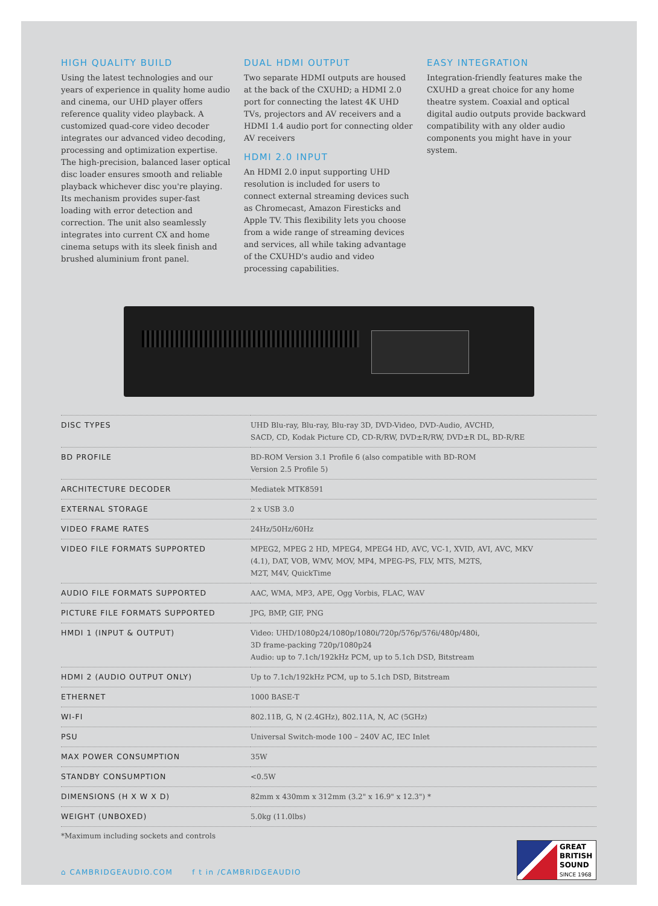HIGH QUALITY BUILD
Using the latest technologies and our years of experience in quality home audio and cinema, our UHD player offers reference quality video playback. A customized quad-core video decoder integrates our advanced video decoding, processing and optimization expertise. The high-precision, balanced laser optical disc loader ensures smooth and reliable playback whichever disc you're playing. Its mechanism provides super-fast loading with error detection and correction. The unit also seamlessly integrates into current CX and home cinema setups with its sleek finish and brushed aluminium front panel.
DUAL HDMI OUTPUT
Two separate HDMI outputs are housed at the back of the CXUHD; a HDMI 2.0 port for connecting the latest 4K UHD TVs, projectors and AV receivers and a HDMI 1.4 audio port for connecting older AV receivers
HDMI 2.0 INPUT
An HDMI 2.0 input supporting UHD resolution is included for users to connect external streaming devices such as Chromecast, Amazon Firesticks and Apple TV. This flexibility lets you choose from a wide range of streaming devices and services, all while taking advantage of the CXUHD's audio and video processing capabilities.
EASY INTEGRATION
Integration-friendly features make the CXUHD a great choice for any home theatre system. Coaxial and optical digital audio outputs provide backward compatibility with any older audio components you might have in your system.
| DISC TYPES | UHD Blu-ray, Blu-ray, Blu-ray 3D, DVD-Video, DVD-Audio, AVCHD, SACD, CD, Kodak Picture CD, CD-R/RW, DVD±R/RW, DVD±R DL, BD-R/RE |
| BD PROFILE | BD-ROM Version 3.1 Profile 6 (also compatible with BD-ROM Version 2.5 Profile 5) |
| ARCHITECTURE DECODER | Mediatek MTK8591 |
| EXTERNAL STORAGE | 2 x USB 3.0 |
| VIDEO FRAME RATES | 24Hz/50Hz/60Hz |
| VIDEO FILE FORMATS SUPPORTED | MPEG2, MPEG 2 HD, MPEG4, MPEG4 HD, AVC, VC-1, XVID, AVI, AVC, MKV (4.1), DAT, VOB, WMV, MOV, MP4, MPEG-PS, FLV, MTS, M2TS, M2T, M4V, QuickTime |
| AUDIO FILE FORMATS SUPPORTED | AAC, WMA, MP3, APE, Ogg Vorbis, FLAC, WAV |
| PICTURE FILE FORMATS SUPPORTED | JPG, BMP, GIF, PNG |
| HMDI 1 (INPUT & OUTPUT) | Video: UHD/1080p24/1080p/1080i/720p/576p/576i/480p/480i, 3D frame-packing 720p/1080p24 Audio: up to 7.1ch/192kHz PCM, up to 5.1ch DSD, Bitstream |
| HDMI 2 (AUDIO OUTPUT ONLY) | Up to 7.1ch/192kHz PCM, up to 5.1ch DSD, Bitstream |
| ETHERNET | 1000 BASE-T |
| WI-FI | 802.11B, G, N (2.4GHz), 802.11A, N, AC (5GHz) |
| PSU | Universal Switch-mode 100 – 240V AC, IEC Inlet |
| MAX POWER CONSUMPTION | 35W |
| STANDBY CONSUMPTION | <0.5W |
| DIMENSIONS (H X W X D) | 82mm x 430mm x 312mm (3.2" x 16.9" x 12.3") * |
| WEIGHT (UNBOXED) | 5.0kg (11.0lbs) |
*Maximum including sockets and controls
⌂ CAMBRIDGEAUDIO.COM f t in /CAMBRIDGEAUDIO
GREAT
BRITISH
SOUND
SINCE 1968